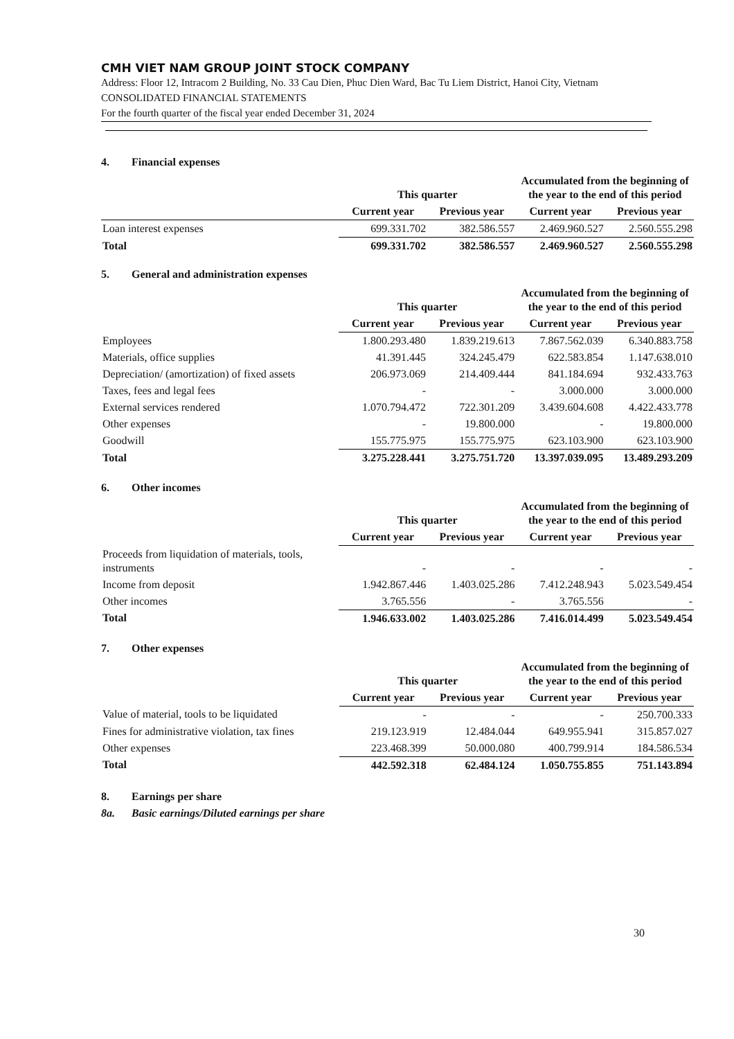CMH VIET NAM GROUP JOINT STOCK COMPANY
Address: Floor 12, Intracom 2 Building, No. 33 Cau Dien, Phuc Dien Ward, Bac Tu Liem District, Hanoi City, Vietnam
CONSOLIDATED FINANCIAL STATEMENTS
For the fourth quarter of the fiscal year ended December 31, 2024
4. Financial expenses
| | This quarter | | Accumulated from the beginning of the year to the end of this period | |
| --- | --- | --- | --- | --- |
| | Current year | Previous year | Current year | Previous year |
| Loan interest expenses | 699.331.702 | 382.586.557 | 2.469.960.527 | 2.560.555.298 |
| Total | 699.331.702 | 382.586.557 | 2.469.960.527 | 2.560.555.298 |
5. General and administration expenses
| | This quarter | | Accumulated from the beginning of the year to the end of this period | |
| --- | --- | --- | --- | --- |
| | Current year | Previous year | Current year | Previous year |
| Employees | 1.800.293.480 | 1.839.219.613 | 7.867.562.039 | 6.340.883.758 |
| Materials, office supplies | 41.391.445 | 324.245.479 | 622.583.854 | 1.147.638.010 |
| Depreciation/ (amortization) of fixed assets | 206.973.069 | 214.409.444 | 841.184.694 | 932.433.763 |
| Taxes, fees and legal fees | - | - | 3.000.000 | 3.000.000 |
| External services rendered | 1.070.794.472 | 722.301.209 | 3.439.604.608 | 4.422.433.778 |
| Other expenses | - | 19.800.000 | - | 19.800.000 |
| Goodwill | 155.775.975 | 155.775.975 | 623.103.900 | 623.103.900 |
| Total | 3.275.228.441 | 3.275.751.720 | 13.397.039.095 | 13.489.293.209 |
6. Other incomes
| | This quarter | | Accumulated from the beginning of the year to the end of this period | |
| --- | --- | --- | --- | --- |
| | Current year | Previous year | Current year | Previous year |
| Proceeds from liquidation of materials, tools, instruments | - | - | - | - |
| Income from deposit | 1.942.867.446 | 1.403.025.286 | 7.412.248.943 | 5.023.549.454 |
| Other incomes | 3.765.556 | - | 3.765.556 | - |
| Total | 1.946.633.002 | 1.403.025.286 | 7.416.014.499 | 5.023.549.454 |
7. Other expenses
| | This quarter | | Accumulated from the beginning of the year to the end of this period | |
| --- | --- | --- | --- | --- |
| | Current year | Previous year | Current year | Previous year |
| Value of material, tools to be liquidated | - | - | - | 250.700.333 |
| Fines for administrative violation, tax fines | 219.123.919 | 12.484.044 | 649.955.941 | 315.857.027 |
| Other expenses | 223.468.399 | 50.000.080 | 400.799.914 | 184.586.534 |
| Total | 442.592.318 | 62.484.124 | 1.050.755.855 | 751.143.894 |
8. Earnings per share
8a. Basic earnings/Diluted earnings per share
30